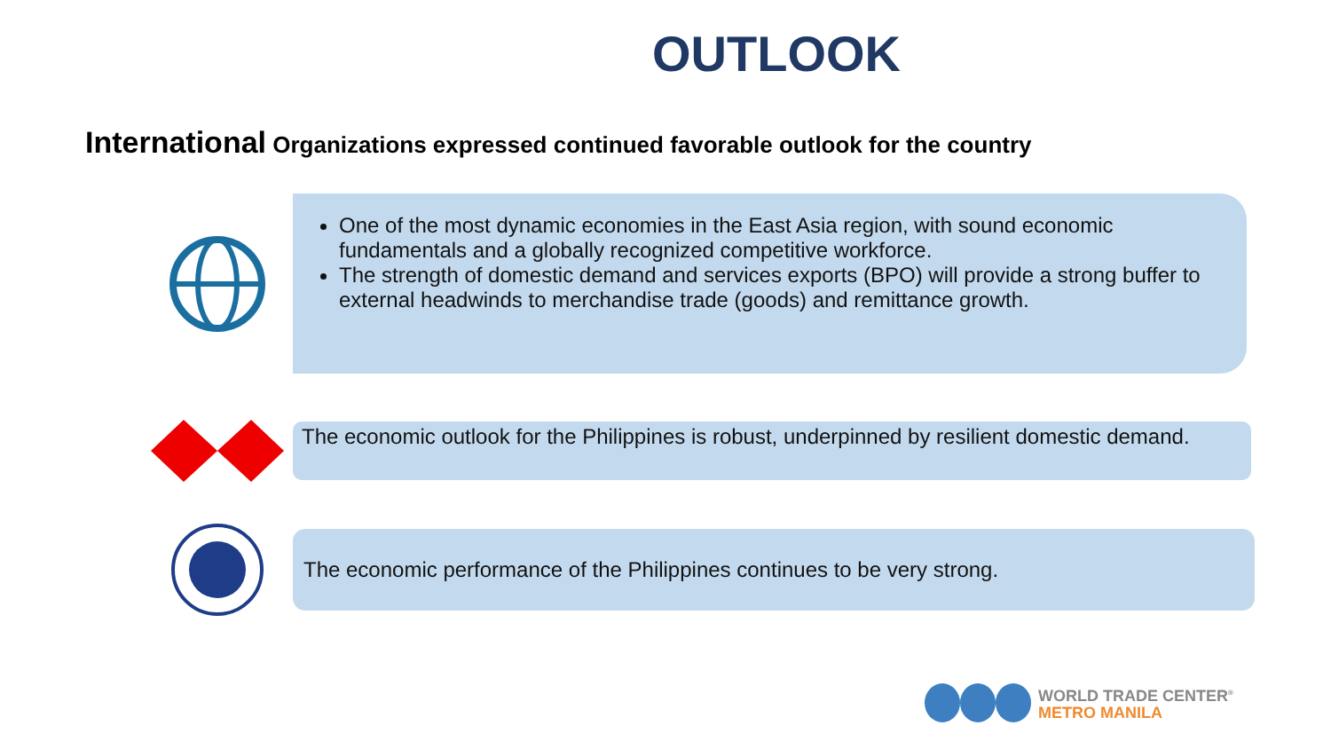OUTLOOK
International Organizations expressed continued favorable outlook for the country
One of the most dynamic economies in the East Asia region, with sound economic fundamentals and a globally recognized competitive workforce.
The strength of domestic demand and services exports (BPO) will provide a strong buffer to external headwinds to merchandise trade (goods) and remittance growth.
The economic outlook for the Philippines is robust, underpinned by resilient domestic demand.
The economic performance of the Philippines continues to be very strong.
WORLD TRADE CENTER<sup>®</sup>
METRO MANILA